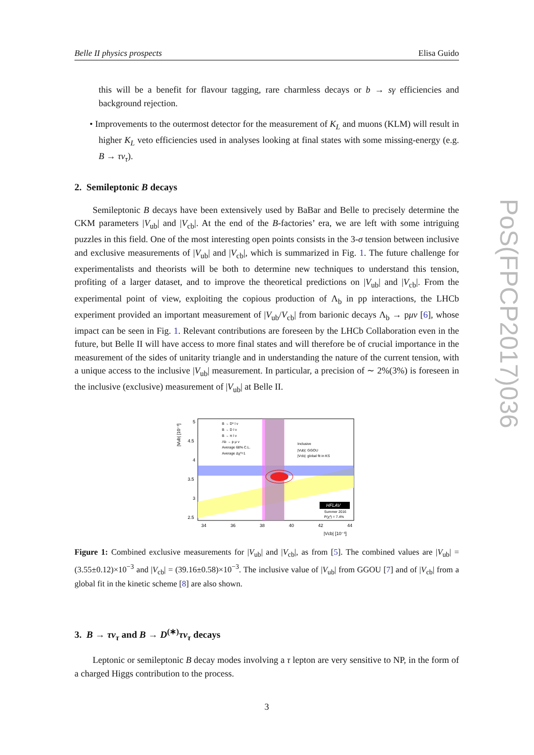Belle II physics prospects Elisa Guido
PoS(FPCP2017)036
this will be a benefit for flavour tagging, rare charmless decays or b → sγ efficiencies and background rejection.
• Improvements to the outermost detector for the measurement of K<sub>L</sub> and muons (KLM) will result in higher K<sub>L</sub> veto efficiencies used in analyses looking at final states with some missing-energy (e.g. B → τν<sub>τ</sub>).
2. Semileptonic B decays
Semileptonic B decays have been extensively used by BaBar and Belle to precisely determine the CKM parameters |V<sub>ub</sub>| and |V<sub>cb</sub>|. At the end of the B-factories’ era, we are left with some intriguing puzzles in this field. One of the most interesting open points consists in the 3-σ tension between inclusive and exclusive measurements of |V<sub>ub</sub>| and |V<sub>cb</sub>|, which is summarized in Fig. 1. The future challenge for experimentalists and theorists will be both to determine new techniques to understand this tension, profiting of a larger dataset, and to improve the theoretical predictions on |V<sub>ub</sub>| and |V<sub>cb</sub>|. From the experimental point of view, exploiting the copious production of Λ<sub>b</sub> in pp interactions, the LHCb experiment provided an important measurement of |V<sub>ub</sub>/V<sub>cb</sub>| from barionic decays Λ<sub>b</sub> → pμν [6], whose impact can be seen in Fig. 1. Relevant contributions are foreseen by the LHCb Collaboration even in the future, but Belle II will have access to more final states and will therefore be of crucial importance in the measurement of the sides of unitarity triangle and in understanding the nature of the current tension, with a unique access to the inclusive |V<sub>ub</sub>| measurement. In particular, a precision of ∼ 2%(3%) is foreseen in the inclusive (exclusive) measurement of |V<sub>ub</sub>| at Belle II.
|Vub| [10⁻³]
5
4.5
4
3.5
3
2.5
34
36
38
40
42
44
|Vcb| [10⁻³]
B → D* l ν
B → D l ν
B → π l ν
Λb → p μ ν
Average 68% C.L.
Average Δχ²=1
Inclusive
|Vub|: GGOU
|Vcb|: global fit in KS
HFLAV
Summer 2016
P(χ²) = 7.4%
Figure 1: Combined exclusive measurements for |V<sub>ub</sub>| and |V<sub>cb</sub>|, as from [5]. The combined values are |V<sub>ub</sub>| = (3.55±0.12)×10<sup>−3</sup> and |V<sub>cb</sub>| = (39.16±0.58)×10<sup>−3</sup>. The inclusive value of |V<sub>ub</sub>| from GGOU [7] and of |V<sub>cb</sub>| from a global fit in the kinetic scheme [8] are also shown.
3. B → τν<sub>τ</sub> and B → D<sup>(∗)</sup>τν<sub>τ</sub> decays
Leptonic or semileptonic B decay modes involving a τ lepton are very sensitive to NP, in the form of a charged Higgs contribution to the process.
3